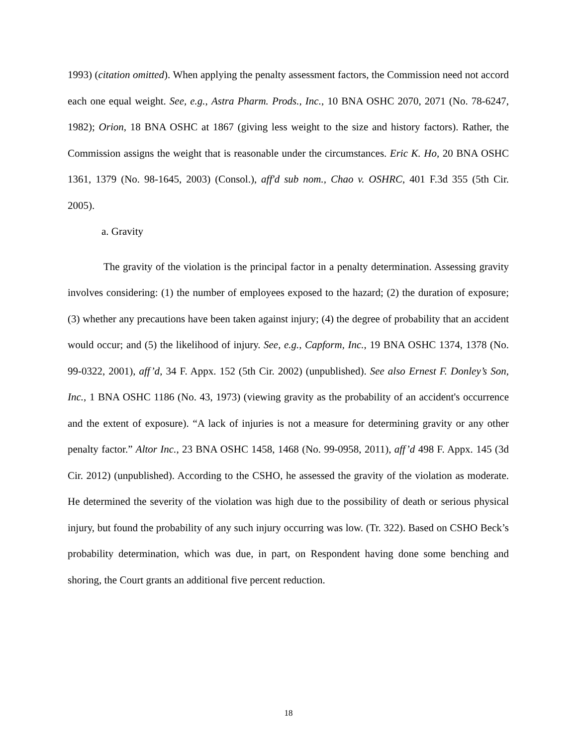1993) (citation omitted). When applying the penalty assessment factors, the Commission need not accord each one equal weight. See, e.g., Astra Pharm. Prods., Inc., 10 BNA OSHC 2070, 2071 (No. 78-6247, 1982); Orion, 18 BNA OSHC at 1867 (giving less weight to the size and history factors). Rather, the Commission assigns the weight that is reasonable under the circumstances. Eric K. Ho, 20 BNA OSHC 1361, 1379 (No. 98-1645, 2003) (Consol.), aff'd sub nom., Chao v. OSHRC, 401 F.3d 355 (5th Cir. 2005).
a. Gravity
The gravity of the violation is the principal factor in a penalty determination. Assessing gravity involves considering: (1) the number of employees exposed to the hazard; (2) the duration of exposure; (3) whether any precautions have been taken against injury; (4) the degree of probability that an accident would occur; and (5) the likelihood of injury. See, e.g., Capform, Inc., 19 BNA OSHC 1374, 1378 (No. 99-0322, 2001), aff’d, 34 F. Appx. 152 (5th Cir. 2002) (unpublished). See also Ernest F. Donley’s Son, Inc., 1 BNA OSHC 1186 (No. 43, 1973) (viewing gravity as the probability of an accident's occurrence and the extent of exposure). “A lack of injuries is not a measure for determining gravity or any other penalty factor.” Altor Inc., 23 BNA OSHC 1458, 1468 (No. 99-0958, 2011), aff’d 498 F. Appx. 145 (3d Cir. 2012) (unpublished). According to the CSHO, he assessed the gravity of the violation as moderate. He determined the severity of the violation was high due to the possibility of death or serious physical injury, but found the probability of any such injury occurring was low. (Tr. 322). Based on CSHO Beck’s probability determination, which was due, in part, on Respondent having done some benching and shoring, the Court grants an additional five percent reduction.
18